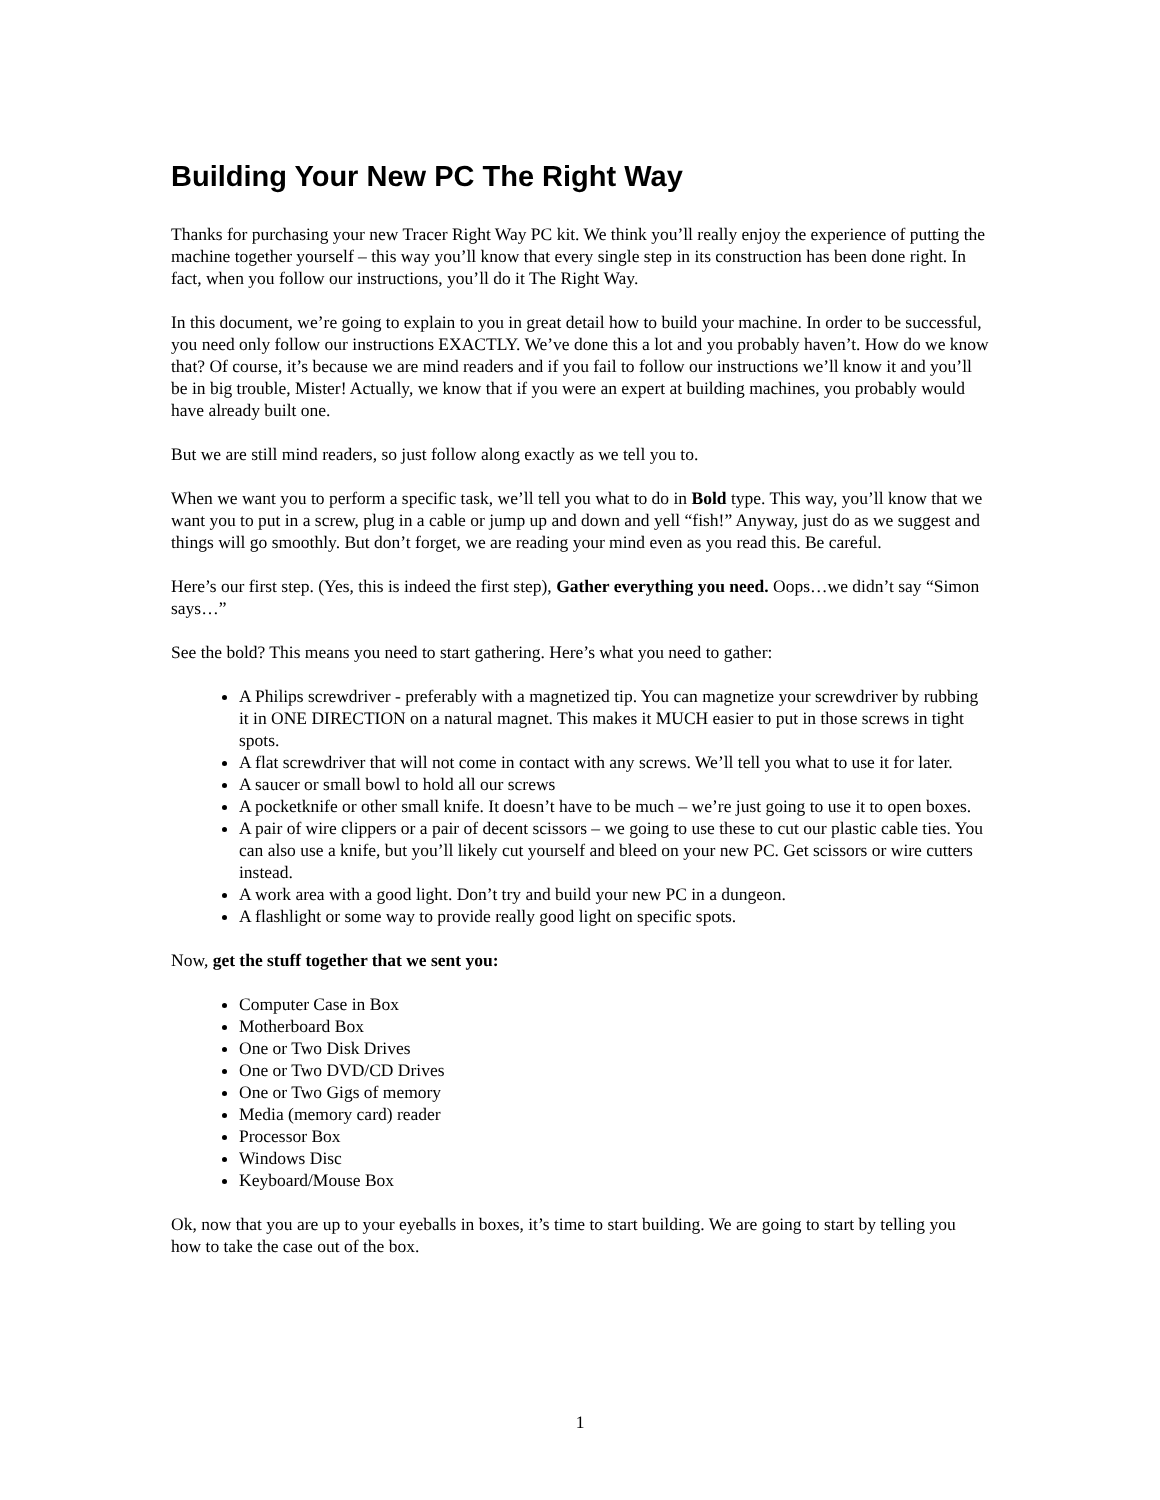Building Your New PC The Right Way
Thanks for purchasing your new Tracer Right Way PC kit. We think you’ll really enjoy the experience of putting the machine together yourself – this way you’ll know that every single step in its construction has been done right. In fact, when you follow our instructions, you’ll do it The Right Way.
In this document, we’re going to explain to you in great detail how to build your machine. In order to be successful, you need only follow our instructions EXACTLY. We’ve done this a lot and you probably haven’t. How do we know that? Of course, it’s because we are mind readers and if you fail to follow our instructions we’ll know it and you’ll be in big trouble, Mister! Actually, we know that if you were an expert at building machines, you probably would have already built one.
But we are still mind readers, so just follow along exactly as we tell you to.
When we want you to perform a specific task, we’ll tell you what to do in Bold type. This way, you’ll know that we want you to put in a screw, plug in a cable or jump up and down and yell “fish!” Anyway, just do as we suggest and things will go smoothly. But don’t forget, we are reading your mind even as you read this. Be careful.
Here’s our first step. (Yes, this is indeed the first step), Gather everything you need. Oops…we didn’t say “Simon says…”
See the bold? This means you need to start gathering. Here’s what you need to gather:
A Philips screwdriver - preferably with a magnetized tip. You can magnetize your screwdriver by rubbing it in ONE DIRECTION on a natural magnet. This makes it MUCH easier to put in those screws in tight spots.
A flat screwdriver that will not come in contact with any screws. We’ll tell you what to use it for later.
A saucer or small bowl to hold all our screws
A pocketknife or other small knife. It doesn’t have to be much – we’re just going to use it to open boxes.
A pair of wire clippers or a pair of decent scissors – we going to use these to cut our plastic cable ties. You can also use a knife, but you’ll likely cut yourself and bleed on your new PC. Get scissors or wire cutters instead.
A work area with a good light. Don’t try and build your new PC in a dungeon.
A flashlight or some way to provide really good light on specific spots.
Now, get the stuff together that we sent you:
Computer Case in Box
Motherboard Box
One or Two Disk Drives
One or Two DVD/CD Drives
One or Two Gigs of memory
Media (memory card) reader
Processor Box
Windows Disc
Keyboard/Mouse Box
Ok, now that you are up to your eyeballs in boxes, it’s time to start building. We are going to start by telling you how to take the case out of the box.
1